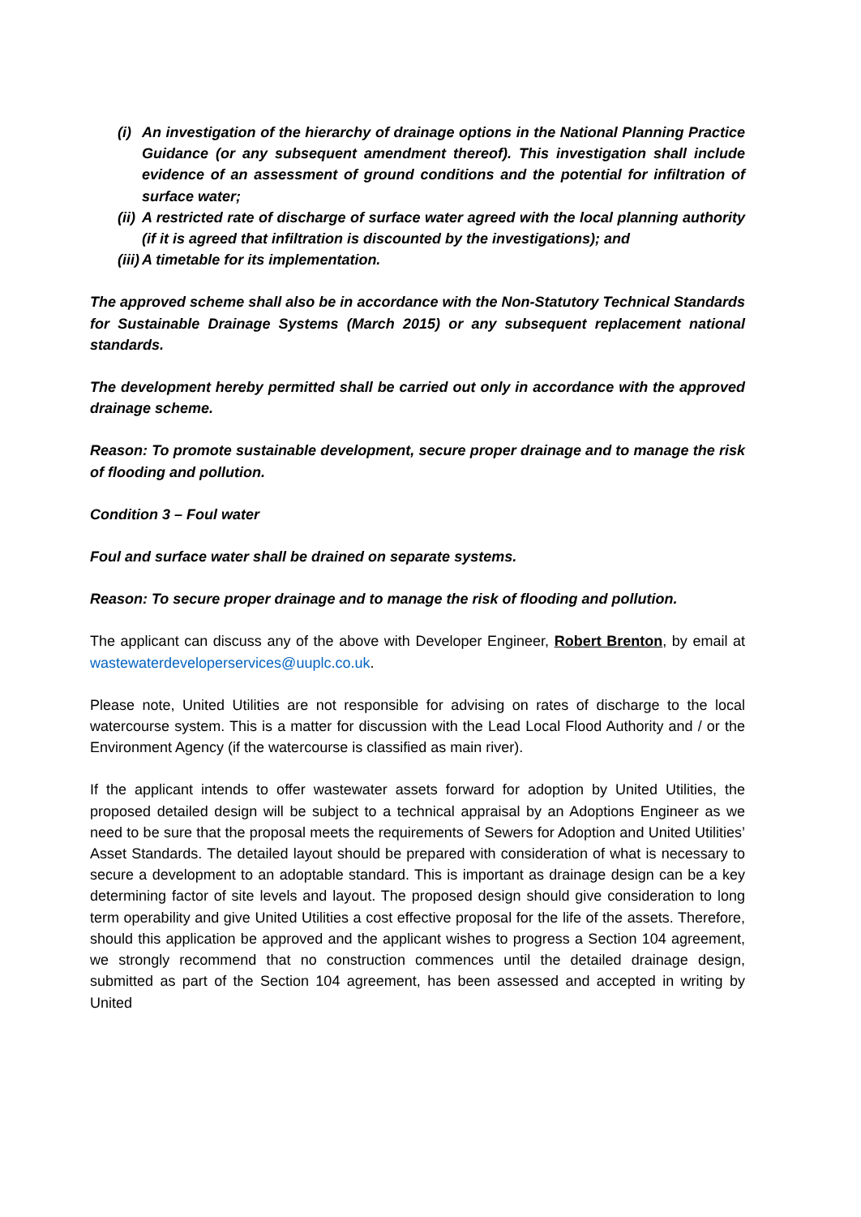(i) An investigation of the hierarchy of drainage options in the National Planning Practice Guidance (or any subsequent amendment thereof). This investigation shall include evidence of an assessment of ground conditions and the potential for infiltration of surface water;
(ii) A restricted rate of discharge of surface water agreed with the local planning authority (if it is agreed that infiltration is discounted by the investigations); and
(iii) A timetable for its implementation.
The approved scheme shall also be in accordance with the Non-Statutory Technical Standards for Sustainable Drainage Systems (March 2015) or any subsequent replacement national standards.
The development hereby permitted shall be carried out only in accordance with the approved drainage scheme.
Reason: To promote sustainable development, secure proper drainage and to manage the risk of flooding and pollution.
Condition 3 – Foul water
Foul and surface water shall be drained on separate systems.
Reason: To secure proper drainage and to manage the risk of flooding and pollution.
The applicant can discuss any of the above with Developer Engineer, Robert Brenton, by email at wastewaterdeveloperservices@uuplc.co.uk.
Please note, United Utilities are not responsible for advising on rates of discharge to the local watercourse system. This is a matter for discussion with the Lead Local Flood Authority and / or the Environment Agency (if the watercourse is classified as main river).
If the applicant intends to offer wastewater assets forward for adoption by United Utilities, the proposed detailed design will be subject to a technical appraisal by an Adoptions Engineer as we need to be sure that the proposal meets the requirements of Sewers for Adoption and United Utilities’ Asset Standards. The detailed layout should be prepared with consideration of what is necessary to secure a development to an adoptable standard. This is important as drainage design can be a key determining factor of site levels and layout. The proposed design should give consideration to long term operability and give United Utilities a cost effective proposal for the life of the assets. Therefore, should this application be approved and the applicant wishes to progress a Section 104 agreement, we strongly recommend that no construction commences until the detailed drainage design, submitted as part of the Section 104 agreement, has been assessed and accepted in writing by United